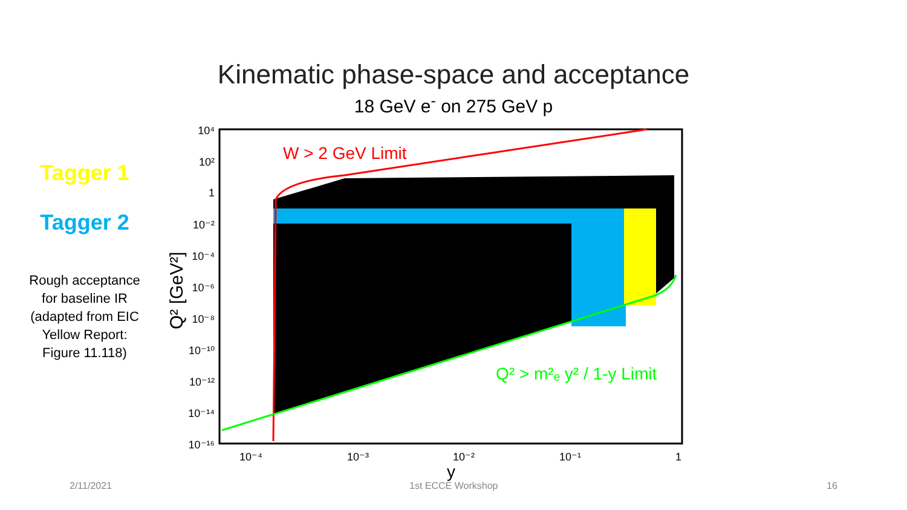Kinematic phase-space and acceptance
18 GeV e<sup>-</sup> on 275 GeV p
Tagger 1
Tagger 2
Rough acceptance for baseline IR (adapted from EIC Yellow Report: Figure 11.118)
W > 2 GeV Limit
Q² > m²ₑ y² / 1-y Limit
10⁴
10²
1
10⁻²
10⁻⁴
10⁻⁶
10⁻⁸
10⁻¹⁰
10⁻¹²
10⁻¹⁴
10⁻¹⁶
10⁻⁴
10⁻³
10⁻²
10⁻¹
1
y
Q² [GeV²]
2/11/2021 1st ECCE Workshop 16